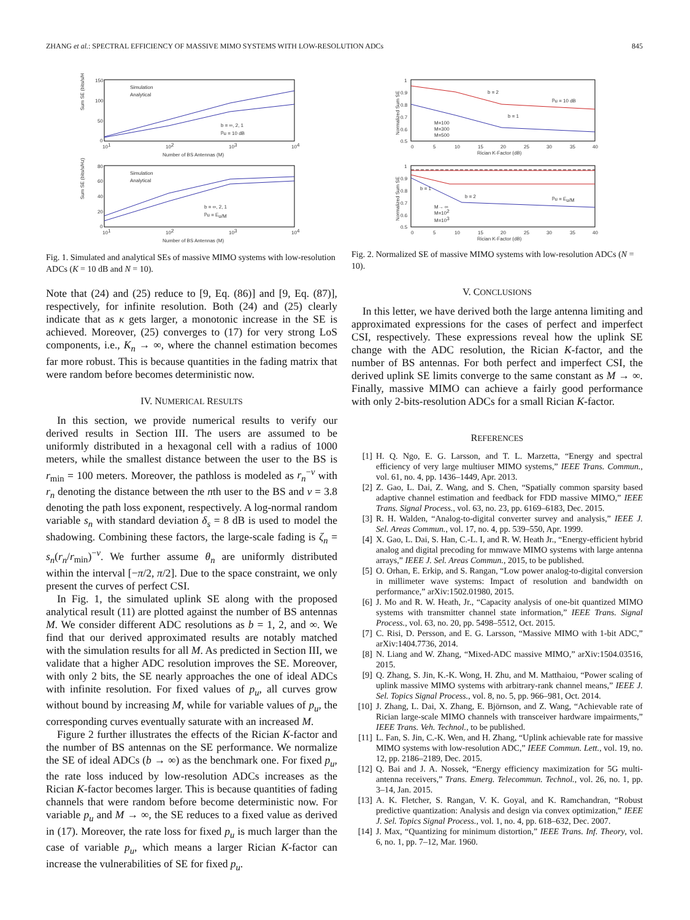ZHANG et al.: SPECTRAL EFFICIENCY OF MASSIVE MIMO SYSTEMS WITH LOW-RESOLUTION ADCs 845
Sum SE (bits/s/Hz)
150
100
50
0
101
102
103
104
Number of BS Antennas (M)
Simulation
Analytical
b = ∞, 2, 1
pu = 10 dB
Sum SE (bits/s/Hz)
80
60
40
20
0
101
102
103
104
Number of BS Antennas (M)
Simulation
Analytical
b = ∞, 2, 1
pu = Eu/M
Fig. 1. Simulated and analytical SEs of massive MIMO systems with low-resolution ADCs (K = 10 dB and N = 10).
Note that (24) and (25) reduce to [9, Eq. (86)] and [9, Eq. (87)], respectively, for infinite resolution. Both (24) and (25) clearly indicate that as κ gets larger, a monotonic increase in the SE is achieved. Moreover, (25) converges to (17) for very strong LoS components, i.e., K<sub>n</sub> → ∞, where the channel estimation becomes far more robust. This is because quantities in the fading matrix that were random before becomes deterministic now.
IV. NUMERICAL RESULTS
In this section, we provide numerical results to verify our derived results in Section III. The users are assumed to be uniformly distributed in a hexagonal cell with a radius of 1000 meters, while the smallest distance between the user to the BS is r<sub>min</sub> = 100 meters. Moreover, the pathloss is modeled as r<sub>n</sub><sup>−v</sup> with r<sub>n</sub> denoting the distance between the nth user to the BS and v = 3.8 denoting the path loss exponent, respectively. A log-normal random variable s<sub>n</sub> with standard deviation δ<sub>s</sub> = 8 dB is used to model the shadowing. Combining these factors, the large-scale fading is ζ<sub>n</sub> = s<sub>n</sub>(r<sub>n</sub>/r<sub>min</sub>)<sup>−v</sup>. We further assume θ<sub>n</sub> are uniformly distributed within the interval [−π/2, π/2]. Due to the space constraint, we only present the curves of perfect CSI.
In Fig. 1, the simulated uplink SE along with the proposed analytical result (11) are plotted against the number of BS antennas M. We consider different ADC resolutions as b = 1, 2, and ∞. We find that our derived approximated results are notably matched with the simulation results for all M. As predicted in Section III, we validate that a higher ADC resolution improves the SE. Moreover, with only 2 bits, the SE nearly approaches the one of ideal ADCs with infinite resolution. For fixed values of p<sub>u</sub>, all curves grow without bound by increasing M, while for variable values of p<sub>u</sub>, the corresponding curves eventually saturate with an increased M.
Figure 2 further illustrates the effects of the Rician K-factor and the number of BS antennas on the SE performance. We normalize the SE of ideal ADCs (b → ∞) as the benchmark one. For fixed p<sub>u</sub>, the rate loss induced by low-resolution ADCs increases as the Rician K-factor becomes larger. This is because quantities of fading channels that were random before become deterministic now. For variable p<sub>u</sub> and M → ∞, the SE reduces to a fixed value as derived in (17). Moreover, the rate loss for fixed p<sub>u</sub> is much larger than the case of variable p<sub>u</sub>, which means a larger Rician K-factor can increase the vulnerabilities of SE for fixed p<sub>u</sub>.
Normalized Sum SE
1
0.9
0.8
0.7
0.6
0.5
0
5
10
15
20
25
30
35
40
Rician K-Factor (dB)
b = 2
b = 1
pu = 10 dB
M=100
M=300
M=500
Normalized Sum SE
1
0.9
0.8
0.7
0.6
0.5
0
5
10
15
20
25
30
35
40
Rician K-Factor (dB)
b = 1
b = 2
pu = Eu/M
M→ ∞
M=102
M=103
Fig. 2. Normalized SE of massive MIMO systems with low-resolution ADCs (N = 10).
V. CONCLUSIONS
In this letter, we have derived both the large antenna limiting and approximated expressions for the cases of perfect and imperfect CSI, respectively. These expressions reveal how the uplink SE change with the ADC resolution, the Rician K-factor, and the number of BS antennas. For both perfect and imperfect CSI, the derived uplink SE limits converge to the same constant as M → ∞. Finally, massive MIMO can achieve a fairly good performance with only 2-bits-resolution ADCs for a small Rician K-factor.
REFERENCES
[1] H. Q. Ngo, E. G. Larsson, and T. L. Marzetta, “Energy and spectral efficiency of very large multiuser MIMO systems,” IEEE Trans. Commun., vol. 61, no. 4, pp. 1436–1449, Apr. 2013.
[2] Z. Gao, L. Dai, Z. Wang, and S. Chen, “Spatially common sparsity based adaptive channel estimation and feedback for FDD massive MIMO,” IEEE Trans. Signal Process., vol. 63, no. 23, pp. 6169–6183, Dec. 2015.
[3] R. H. Walden, “Analog-to-digital converter survey and analysis,” IEEE J. Sel. Areas Commun., vol. 17, no. 4, pp. 539–550, Apr. 1999.
[4] X. Gao, L. Dai, S. Han, C.-L. I, and R. W. Heath Jr., “Energy-efficient hybrid analog and digital precoding for mmwave MIMO systems with large antenna arrays,” IEEE J. Sel. Areas Commun., 2015, to be published.
[5] O. Orhan, E. Erkip, and S. Rangan, “Low power analog-to-digital conversion in millimeter wave systems: Impact of resolution and bandwidth on performance,” arXiv:1502.01980, 2015.
[6] J. Mo and R. W. Heath, Jr., “Capacity analysis of one-bit quantized MIMO systems with transmitter channel state information,” IEEE Trans. Signal Process., vol. 63, no. 20, pp. 5498–5512, Oct. 2015.
[7] C. Risi, D. Persson, and E. G. Larsson, “Massive MIMO with 1-bit ADC,” arXiv:1404.7736, 2014.
[8] N. Liang and W. Zhang, “Mixed-ADC massive MIMO,” arXiv:1504.03516, 2015.
[9] Q. Zhang, S. Jin, K.-K. Wong, H. Zhu, and M. Matthaiou, “Power scaling of uplink massive MIMO systems with arbitrary-rank channel means,” IEEE J. Sel. Topics Signal Process., vol. 8, no. 5, pp. 966–981, Oct. 2014.
[10] J. Zhang, L. Dai, X. Zhang, E. Björnson, and Z. Wang, “Achievable rate of Rician large-scale MIMO channels with transceiver hardware impairments,” IEEE Trans. Veh. Technol., to be published.
[11] L. Fan, S. Jin, C.-K. Wen, and H. Zhang, “Uplink achievable rate for massive MIMO systems with low-resolution ADC,” IEEE Commun. Lett., vol. 19, no. 12, pp. 2186–2189, Dec. 2015.
[12] Q. Bai and J. A. Nossek, “Energy efficiency maximization for 5G multi-antenna receivers,” Trans. Emerg. Telecommun. Technol., vol. 26, no. 1, pp. 3–14, Jan. 2015.
[13] A. K. Fletcher, S. Rangan, V. K. Goyal, and K. Ramchandran, “Robust predictive quantization: Analysis and design via convex optimization,” IEEE J. Sel. Topics Signal Process., vol. 1, no. 4, pp. 618–632, Dec. 2007.
[14] J. Max, “Quantizing for minimum distortion,” IEEE Trans. Inf. Theory, vol. 6, no. 1, pp. 7–12, Mar. 1960.